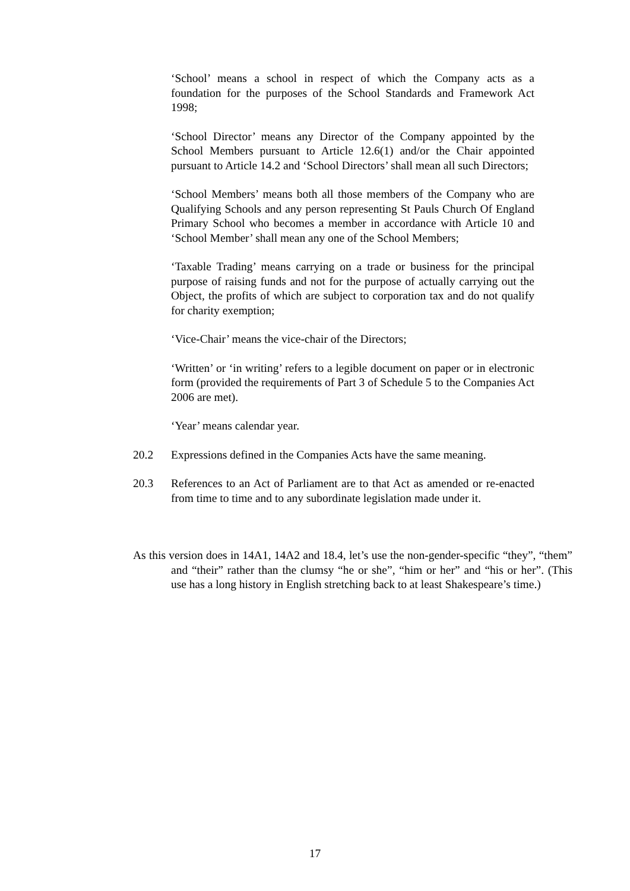‘School’ means a school in respect of which the Company acts as a foundation for the purposes of the School Standards and Framework Act 1998;
‘School Director’ means any Director of the Company appointed by the School Members pursuant to Article 12.6(1) and/or the Chair appointed pursuant to Article 14.2 and ‘School Directors’ shall mean all such Directors;
‘School Members’ means both all those members of the Company who are Qualifying Schools and any person representing St Pauls Church Of England Primary School who becomes a member in accordance with Article 10 and ‘School Member’ shall mean any one of the School Members;
‘Taxable Trading’ means carrying on a trade or business for the principal purpose of raising funds and not for the purpose of actually carrying out the Object, the profits of which are subject to corporation tax and do not qualify for charity exemption;
‘Vice-Chair’ means the vice-chair of the Directors;
‘Written’ or ‘in writing’ refers to a legible document on paper or in electronic form (provided the requirements of Part 3 of Schedule 5 to the Companies Act 2006 are met).
‘Year’ means calendar year.
20.2 Expressions defined in the Companies Acts have the same meaning.
20.3 References to an Act of Parliament are to that Act as amended or re-enacted from time to time and to any subordinate legislation made under it.
As this version does in 14A1, 14A2 and 18.4, let’s use the non-gender-specific “they”, “them” and “their” rather than the clumsy “he or she”, “him or her” and “his or her”. (This use has a long history in English stretching back to at least Shakespeare’s time.)
17